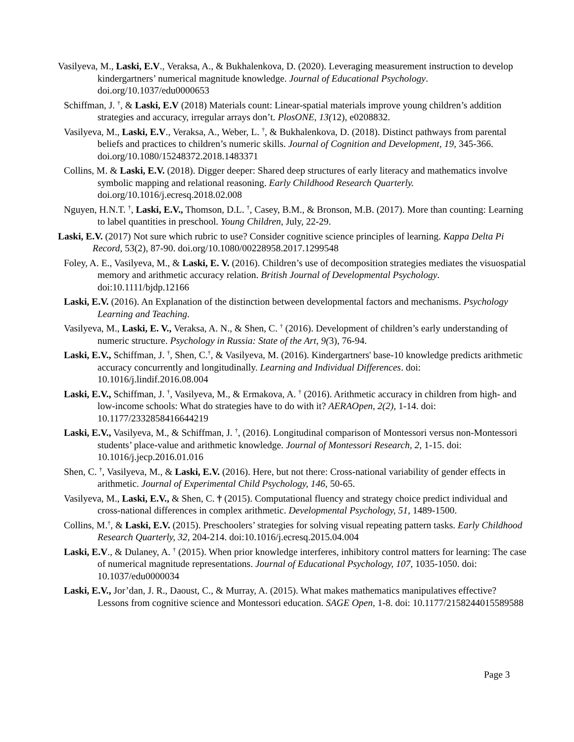Vasilyeva, M., Laski, E.V., Veraksa, A., & Bukhalenkova, D. (2020). Leveraging measurement instruction to develop kindergartners’ numerical magnitude knowledge. Journal of Educational Psychology. doi.org/10.1037/edu0000653
Schiffman, J. <sup>†</sup>, & Laski, E.V (2018) Materials count: Linear-spatial materials improve young children’s addition strategies and accuracy, irregular arrays don’t. PlosONE, 13(12), e0208832.
Vasilyeva, M., Laski, E.V., Veraksa, A., Weber, L. <sup>†</sup>, & Bukhalenkova, D. (2018). Distinct pathways from parental beliefs and practices to children’s numeric skills. Journal of Cognition and Development, 19, 345-366. doi.org/10.1080/15248372.2018.1483371
Collins, M. & Laski, E.V. (2018). Digger deeper: Shared deep structures of early literacy and mathematics involve symbolic mapping and relational reasoning. Early Childhood Research Quarterly. doi.org/10.1016/j.ecresq.2018.02.008
Nguyen, H.N.T. <sup>†</sup>, Laski, E.V., Thomson, D.L. <sup>†</sup>, Casey, B.M., & Bronson, M.B. (2017). More than counting: Learning to label quantities in preschool. Young Children, July, 22-29.
Laski, E.V. (2017) Not sure which rubric to use? Consider cognitive science principles of learning. Kappa Delta Pi Record, 53(2), 87-90. doi.org/10.1080/00228958.2017.1299548
Foley, A. E., Vasilyeva, M., & Laski, E. V. (2016). Children’s use of decomposition strategies mediates the visuospatial memory and arithmetic accuracy relation. British Journal of Developmental Psychology. doi:10.1111/bjdp.12166
Laski, E.V. (2016). An Explanation of the distinction between developmental factors and mechanisms. Psychology Learning and Teaching.
Vasilyeva, M., Laski, E. V., Veraksa, A. N., & Shen, C. <sup>†</sup> (2016). Development of children’s early understanding of numeric structure. Psychology in Russia: State of the Art, 9(3), 76-94.
Laski, E.V., Schiffman, J. <sup>†</sup>, Shen, C.<sup>†</sup>, & Vasilyeva, M. (2016). Kindergartners' base-10 knowledge predicts arithmetic accuracy concurrently and longitudinally. Learning and Individual Differences. doi: 10.1016/j.lindif.2016.08.004
Laski, E.V., Schiffman, J. <sup>†</sup>, Vasilyeva, M., & Ermakova, A. <sup>†</sup> (2016). Arithmetic accuracy in children from high- and low-income schools: What do strategies have to do with it? AERAOpen, 2(2), 1-14. doi: 10.1177/2332858416644219
Laski, E.V., Vasilyeva, M., & Schiffman, J. <sup>†</sup>, (2016). Longitudinal comparison of Montessori versus non-Montessori students’ place-value and arithmetic knowledge. Journal of Montessori Research, 2, 1-15. doi: 10.1016/j.jecp.2016.01.016
Shen, C. <sup>†</sup>, Vasilyeva, M., & Laski, E.V. (2016). Here, but not there: Cross-national variability of gender effects in arithmetic. Journal of Experimental Child Psychology, 146, 50-65.
Vasilyeva, M., Laski, E.V., & Shen, C. † (2015). Computational fluency and strategy choice predict individual and cross-national differences in complex arithmetic. Developmental Psychology, 51, 1489-1500.
Collins, M.<sup>†</sup>, & Laski, E.V. (2015). Preschoolers’ strategies for solving visual repeating pattern tasks. Early Childhood Research Quarterly, 32, 204-214. doi:10.1016/j.ecresq.2015.04.004
Laski, E.V., & Dulaney, A. <sup>†</sup> (2015). When prior knowledge interferes, inhibitory control matters for learning: The case of numerical magnitude representations. Journal of Educational Psychology, 107, 1035-1050. doi: 10.1037/edu0000034
Laski, E.V., Jor’dan, J. R., Daoust, C., & Murray, A. (2015). What makes mathematics manipulatives effective? Lessons from cognitive science and Montessori education. SAGE Open, 1-8. doi: 10.1177/2158244015589588
Page 3